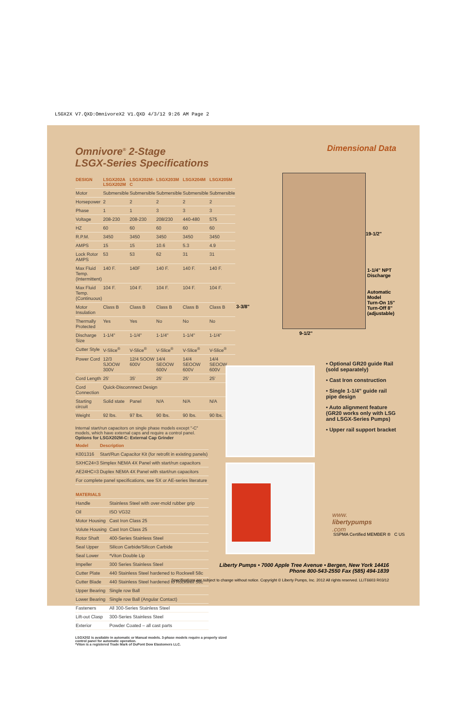LSGX2X V7.QXD:OmnivoreX2 V1.QXD 4/3/12 9:26 AM Page 2
Omnivore<sup>®</sup> 2-Stage
LSGX-Series Specifications
| DESIGN | LSGX202A LSGX202M | LSGX202M-C | LSGX203M | LSGX204M | LSGX205M |
| --- | --- | --- | --- | --- | --- |
| Motor | Submersible | Submersible | Submersible | Submersible | Submersible |
| Horsepower | 2 | 2 | 2 | 2 | 2 |
| Phase | 1 | 1 | 3 | 3 | 3 |
| Voltage | 208-230 | 208-230 | 208/230 | 440-480 | 575 |
| HZ | 60 | 60 | 60 | 60 | 60 |
| R.P.M. | 3450 | 3450 | 3450 | 3450 | 3450 |
| AMPS | 15 | 15 | 10.6 | 5.3 | 4.9 |
| Lock Rotor AMPS | 53 | 53 | 62 | 31 | 31 |
| Max Fluid Temp. (Intermittent) | 140 F. | 140F | 140 F. | 140 F. | 140 F. |
| Max Fluid Temp. (Continuous) | 104 F. | 104 F. | 104 F. | 104 F. | 104 F. |
| Motor Insulation | Class B | Class B | Class B | Class B | Class B |
| Thermally Protected | Yes | Yes | No | No | No |
| Discharge Size | 1-1/4" | 1-1/4" | 1-1/4" | 1-1/4" | 1-1/4" |
| Cutter Style | V-Slice<sup>®</sup> | V-Slice<sup>®</sup> | V-Slice<sup>®</sup> | V-Slice<sup>®</sup> | V-Slice<sup>®</sup> |
| Power Cord | 12/3 SJOOW 300V | 12/4 SOOW 600V | 14/4 SEOOW 600V | 14/4 SEOOW 600V | 14/4 SEOOW 600V |
| Cord Length | 25' | 35' | 25' | 25' | 25' |
| Cord Connection | Quick-Disconnnect Design | | | | |
| Starting circuit | Solid state | Panel | N/A | N/A | N/A |
| Weight | 92 lbs. | 97 lbs. | 90 lbs. | 90 lbs. | 90 lbs. |
Internal start/run capacitors on single phase models except "-C" models, which have external caps and require a control panel.
Options for LSGX202M-C: External Cap Grinder
| Model | Description |
| --- | --- |
| K001316 | Start/Run Capacitor Kit (for retrofit in existing panels) |
| SXHC24=3 | Simplex NEMA 4X Panel with start/run capacitors |
| AE24HC=3 | Duplex NEMA 4X Panel with start/run capacitors |
| For complete panel specifications, see SX or AE-series literature | |
| MATERIALS | |
| --- | --- |
| Handle | Stainless Steel with over-mold rubber grip |
| Oil | ISO VG32 |
| Motor Housing | Cast Iron Class 25 |
| Volute Housing | Cast Iron Class 25 |
| Rotor Shaft | 400-Series Stainless Steel |
| Seal Upper | Silicon Carbide/Silicon Carbide |
| Seal Lower | *Viton Double Lip |
| Impeller | 300 Series Stainless Steel |
| Cutter Plate | 440 Stainless Steel hardened to Rockwell 58c |
| Cutter Blade | 440 Stainless Steel hardened to Rockwell 58c |
| Upper Bearing | Single row Ball |
| Lower Bearing | Single row Ball (Angular Contact) |
| Fasteners | All 300-Series Stainless Steel |
| Lift-out Clasp | 300-Series Stainless Steel |
| Exterior | Powder Coated – all cast parts |
LSGX202 is available in automatic or Manual models. 3-phase models require a properly sized control panel for automatic operation.
*Viton is a registered Trade Mark of DuPont Dow Elastomers LLC.
Dimensional Data
19-1/2"
1-1/4" NPT
Discharge
Automatic
Model
Turn-On 15"
Turn-Off 8"
(adjustable)
3-3/8"
9-1/2"
• Optional GR20 guide Rail (sold separately)
• Cast Iron construction
• Single 1-1/4" guide rail pipe design
• Auto alignment feature (GR20 works only with LSG and LSGX-Series Pumps)
• Upper rail support bracket
www.
libertypumps
.com
SSPMA Certified MEMBER ® C US
Liberty Pumps • 7000 Apple Tree Avenue • Bergen, New York 14416
Phone 800-543-2550 Fax (585) 494-1839
Specifications are subject to change without notice. Copyright © Liberty Pumps, Inc. 2012 All rights reserved. LLIT6603 R03/12